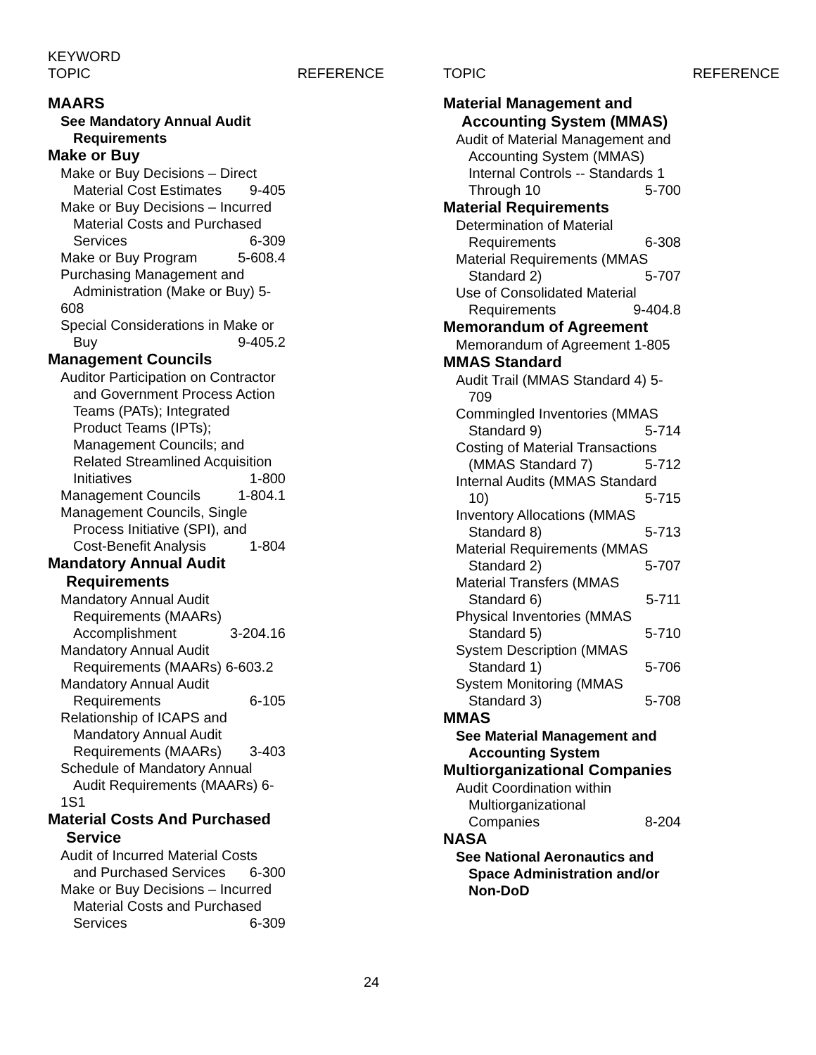KEYWORD
TOPIC REFERENCE
MAARS
See Mandatory Annual Audit
Requirements
Make or Buy
Make or Buy Decisions – Direct
Material Cost Estimates 9-405
Make or Buy Decisions – Incurred
Material Costs and Purchased
Services 6-309
Make or Buy Program 5-608.4
Purchasing Management and
Administration (Make or Buy) 5-
608
Special Considerations in Make or
Buy 9-405.2
Management Councils
Auditor Participation on Contractor
and Government Process Action
Teams (PATs); Integrated
Product Teams (IPTs);
Management Councils; and
Related Streamlined Acquisition
Initiatives 1-800
Management Councils 1-804.1
Management Councils, Single
Process Initiative (SPI), and
Cost-Benefit Analysis 1-804
Mandatory Annual Audit
Requirements
Mandatory Annual Audit
Requirements (MAARs)
Accomplishment 3-204.16
Mandatory Annual Audit
Requirements (MAARs) 6-603.2
Mandatory Annual Audit
Requirements 6-105
Relationship of ICAPS and
Mandatory Annual Audit
Requirements (MAARs) 3-403
Schedule of Mandatory Annual
Audit Requirements (MAARs) 6-
1S1
Material Costs And Purchased
Service
Audit of Incurred Material Costs
and Purchased Services 6-300
Make or Buy Decisions – Incurred
Material Costs and Purchased
Services 6-309
TOPIC REFERENCE
Material Management and
Accounting System (MMAS)
Audit of Material Management and
Accounting System (MMAS)
Internal Controls -- Standards 1
Through 10 5-700
Material Requirements
Determination of Material
Requirements 6-308
Material Requirements (MMAS
Standard 2) 5-707
Use of Consolidated Material
Requirements 9-404.8
Memorandum of Agreement
Memorandum of Agreement 1-805
MMAS Standard
Audit Trail (MMAS Standard 4) 5-
709
Commingled Inventories (MMAS
Standard 9) 5-714
Costing of Material Transactions
(MMAS Standard 7) 5-712
Internal Audits (MMAS Standard
10) 5-715
Inventory Allocations (MMAS
Standard 8) 5-713
Material Requirements (MMAS
Standard 2) 5-707
Material Transfers (MMAS
Standard 6) 5-711
Physical Inventories (MMAS
Standard 5) 5-710
System Description (MMAS
Standard 1) 5-706
System Monitoring (MMAS
Standard 3) 5-708
MMAS
See Material Management and
Accounting System
Multiorganizational Companies
Audit Coordination within
Multiorganizational
Companies 8-204
NASA
See National Aeronautics and
Space Administration and/or
Non-DoD
24